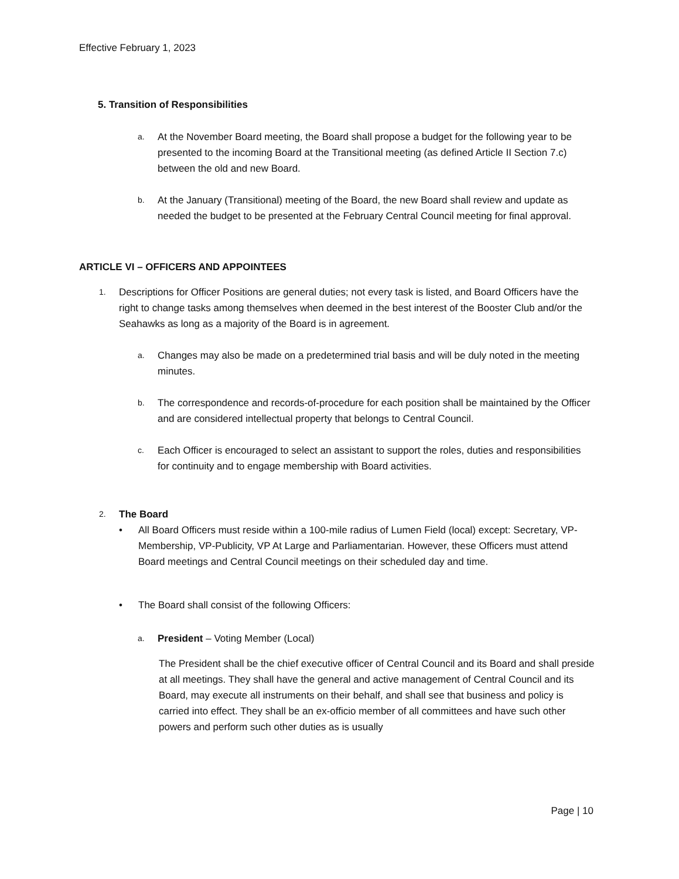Effective February 1, 2023
5. Transition of Responsibilities
a.
At the November Board meeting, the Board shall propose a budget for the following year to be presented to the incoming Board at the Transitional meeting (as defined Article II Section 7.c) between the old and new Board.
b.
At the January (Transitional) meeting of the Board, the new Board shall review and update as needed the budget to be presented at the February Central Council meeting for final approval.
ARTICLE VI – OFFICERS AND APPOINTEES
1.
Descriptions for Officer Positions are general duties; not every task is listed, and Board Officers have the right to change tasks among themselves when deemed in the best interest of the Booster Club and/or the Seahawks as long as a majority of the Board is in agreement.
a.
Changes may also be made on a predetermined trial basis and will be duly noted in the meeting minutes.
b.
The correspondence and records-of-procedure for each position shall be maintained by the Officer and are considered intellectual property that belongs to Central Council.
c.
Each Officer is encouraged to select an assistant to support the roles, duties and responsibilities for continuity and to engage membership with Board activities.
2.
The Board
• All Board Officers must reside within a 100-mile radius of Lumen Field (local) except: Secretary, VP-Membership, VP-Publicity, VP At Large and Parliamentarian. However, these Officers must attend Board meetings and Central Council meetings on their scheduled day and time.
• The Board shall consist of the following Officers:
a.
President – Voting Member (Local)
The President shall be the chief executive officer of Central Council and its Board and shall preside at all meetings. They shall have the general and active management of Central Council and its Board, may execute all instruments on their behalf, and shall see that business and policy is carried into effect. They shall be an ex-officio member of all committees and have such other powers and perform such other duties as is usually
Page | 10